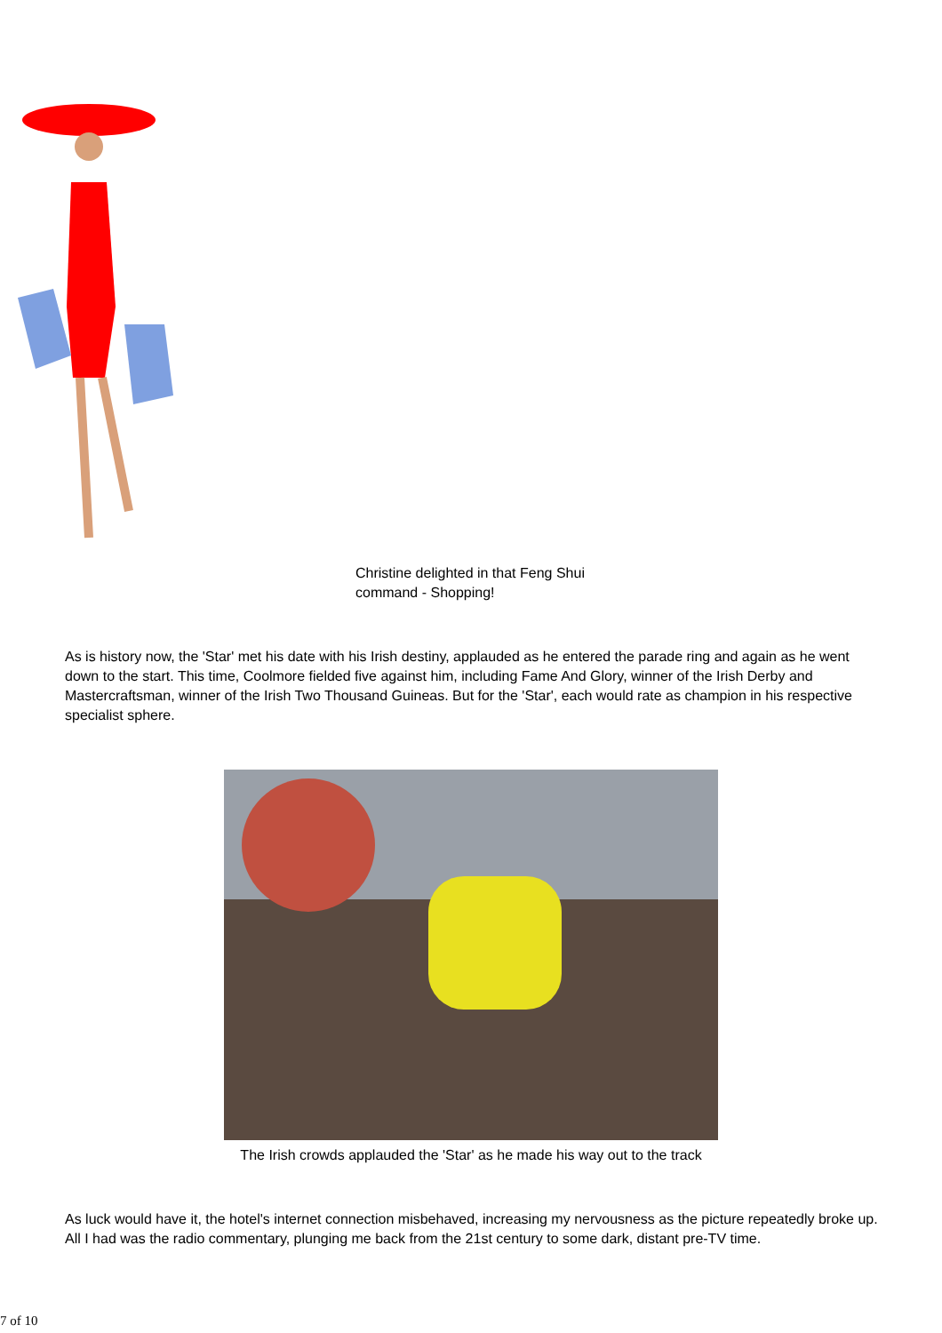Christine delighted in that Feng Shui command - Shopping!
As is history now, the 'Star' met his date with his Irish destiny, applauded as he entered the parade ring and again as he went down to the start. This time, Coolmore fielded five against him, including Fame And Glory, winner of the Irish Derby and Mastercraftsman, winner of the Irish Two Thousand Guineas. But for the 'Star', each would rate as champion in his respective specialist sphere.
The Irish crowds applauded the 'Star' as he made his way out to the track
As luck would have it, the hotel's internet connection misbehaved, increasing my nervousness as the picture repeatedly broke up. All I had was the radio commentary, plunging me back from the 21st century to some dark, distant pre-TV time.
7 of 10